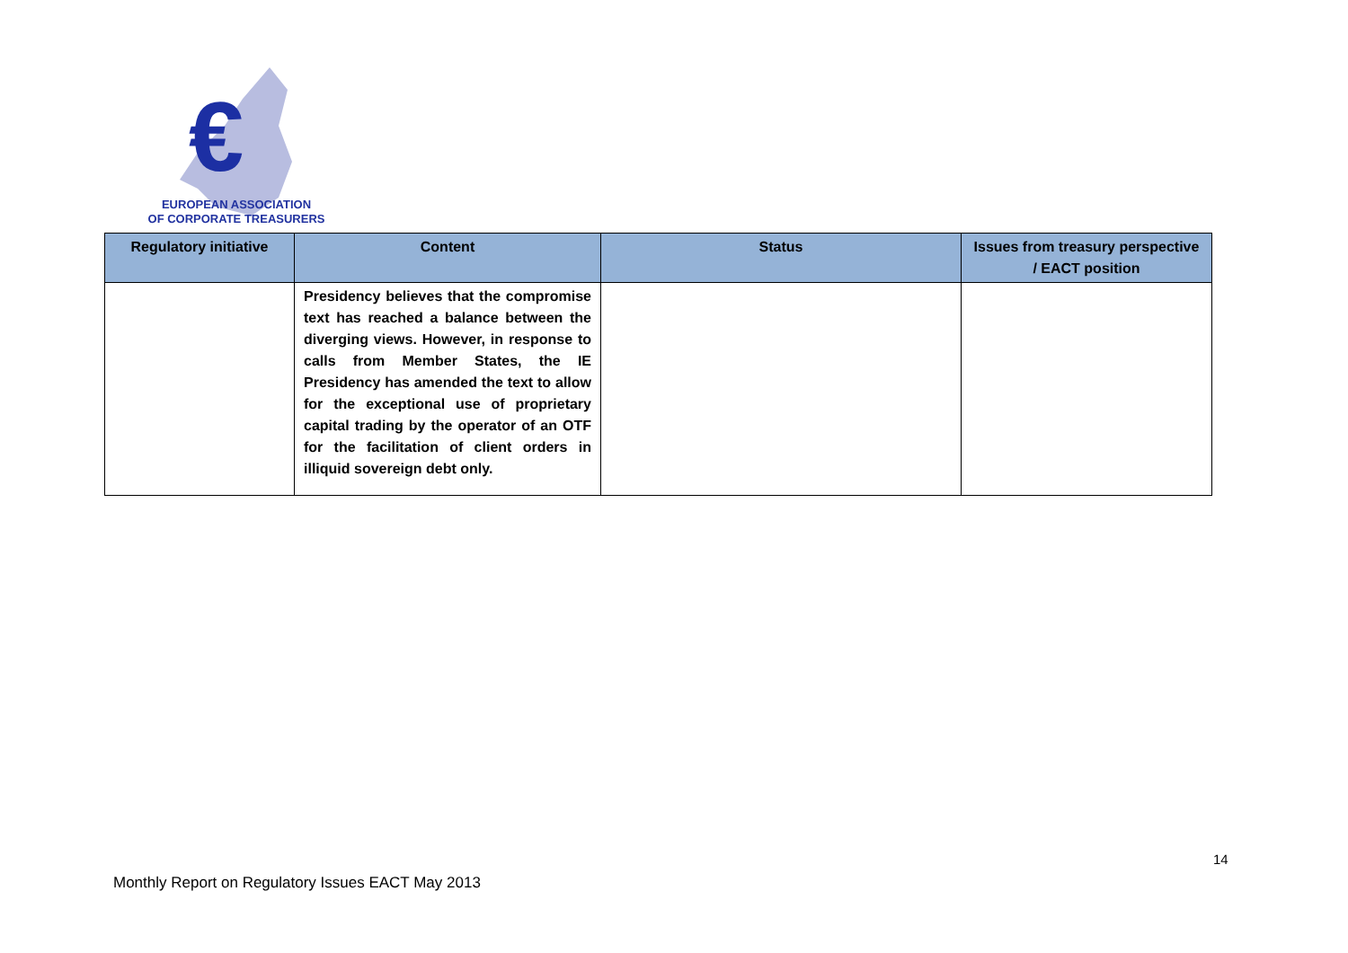€
EUROPEAN ASSOCIATION
OF CORPORATE TREASURERS
| Regulatory initiative | Content | Status | Issues from treasury perspective / EACT position |
| --- | --- | --- | --- |
| | Presidency believes that the compromise text has reached a balance between the diverging views. However, in response to calls from Member States, the IE Presidency has amended the text to allow for the exceptional use of proprietary capital trading by the operator of an OTF for the facilitation of client orders in illiquid sovereign debt only. | | |
14
Monthly Report on Regulatory Issues EACT May 2013